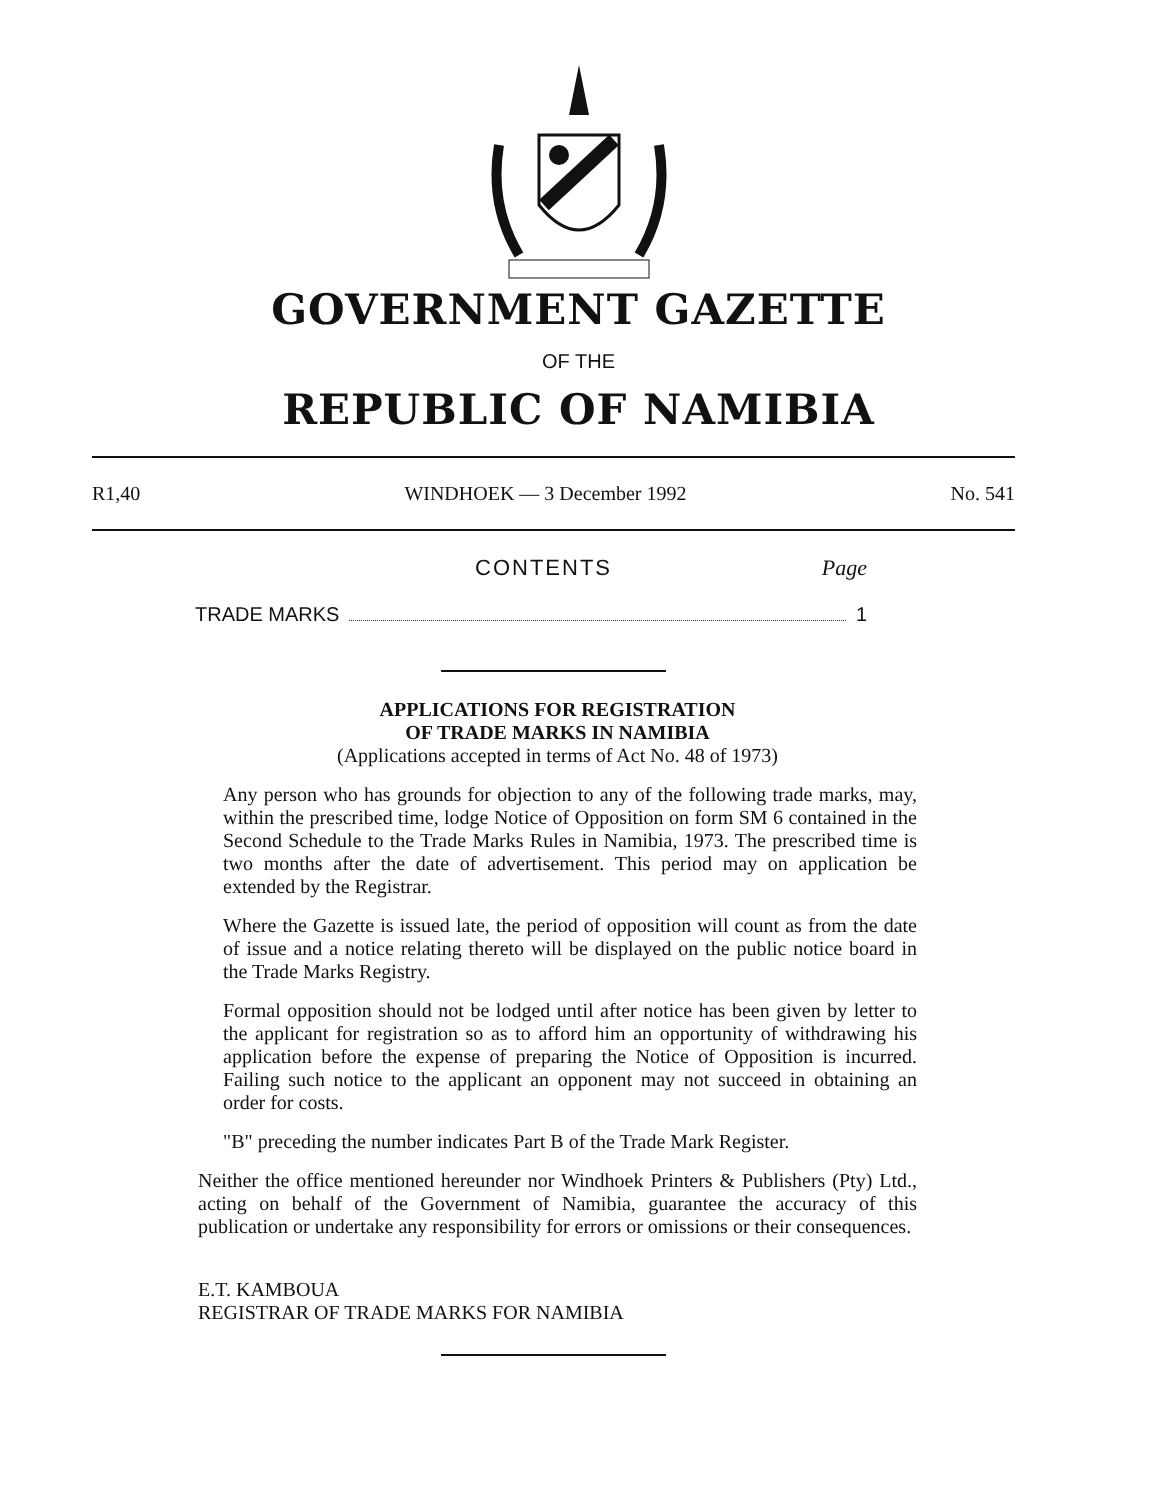GOVERNMENT GAZETTE
OF THE
REPUBLIC OF NAMIBIA
R1,40 WINDHOEK — 3 December 1992 No. 541
CONTENTS Page
TRADE MARKS 1
APPLICATIONS FOR REGISTRATION
OF TRADE MARKS IN NAMIBIA
(Applications accepted in terms of Act No. 48 of 1973)
Any person who has grounds for objection to any of the following trade marks, may, within the prescribed time, lodge Notice of Opposition on form SM 6 contained in the Second Schedule to the Trade Marks Rules in Namibia, 1973. The prescribed time is two months after the date of advertisement. This period may on application be extended by the Registrar.
Where the Gazette is issued late, the period of opposition will count as from the date of issue and a notice relating thereto will be displayed on the public notice board in the Trade Marks Registry.
Formal opposition should not be lodged until after notice has been given by letter to the applicant for registration so as to afford him an opportunity of withdrawing his application before the expense of preparing the Notice of Opposition is incurred. Failing such notice to the applicant an opponent may not succeed in obtaining an order for costs.
"B" preceding the number indicates Part B of the Trade Mark Register.
Neither the office mentioned hereunder nor Windhoek Printers & Publishers (Pty) Ltd., acting on behalf of the Government of Namibia, guarantee the accuracy of this publication or undertake any responsibility for errors or omissions or their consequences.
E.T. KAMBOUA
REGISTRAR OF TRADE MARKS FOR NAMIBIA